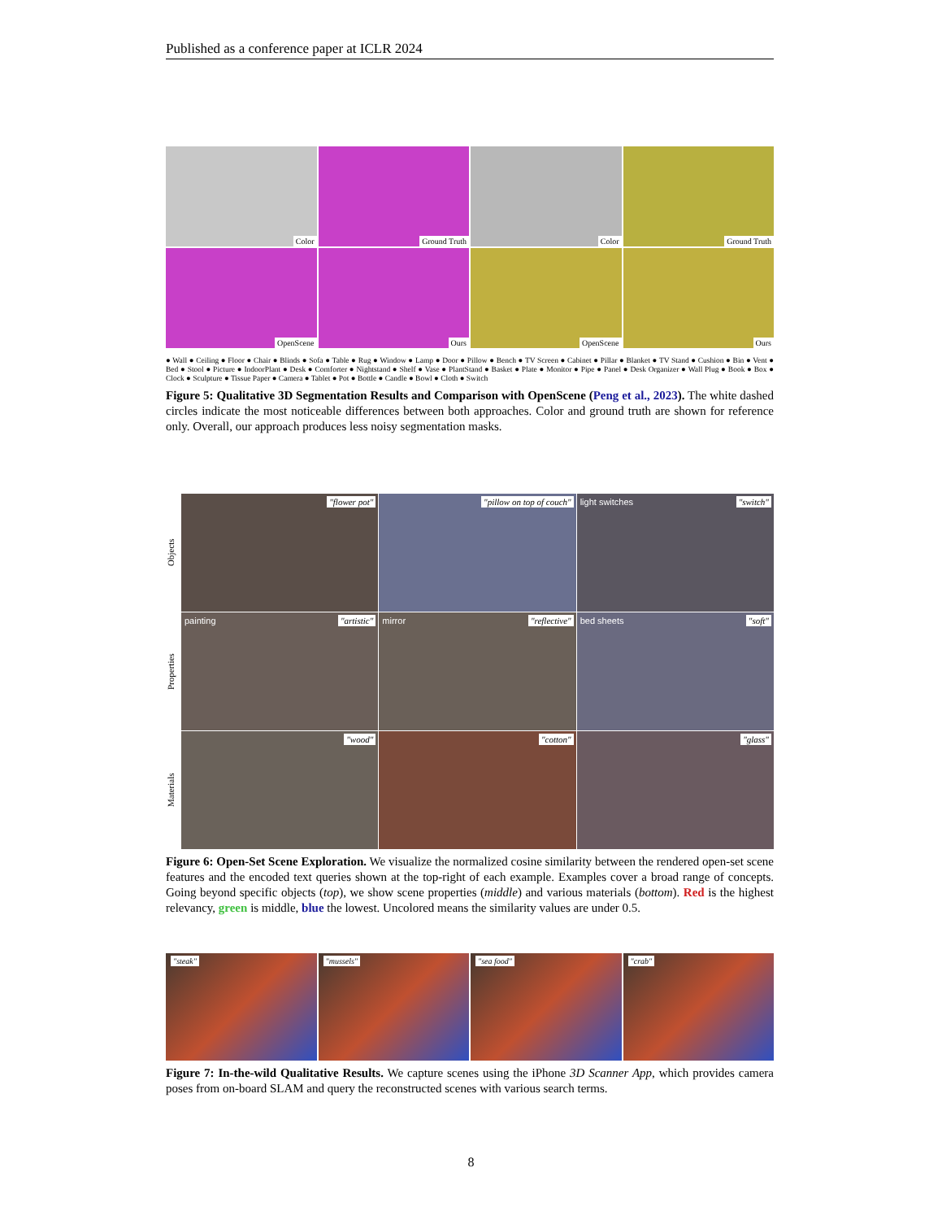Published as a conference paper at ICLR 2024
Color
Ground Truth
Color
Ground Truth
OpenScene
Ours
OpenScene
Ours
● Wall ● Ceiling ● Floor ● Chair ● Blinds ● Sofa ● Table ● Rug ● Window ● Lamp ● Door ● Pillow ● Bench ● TV Screen ● Cabinet ● Pillar ● Blanket ● TV Stand ● Cushion ● Bin ● Vent ● Bed ● Stool ● Picture ● IndoorPlant ● Desk ● Comforter ● Nightstand ● Shelf ● Vase ● PlantStand ● Basket ● Plate ● Monitor ● Pipe ● Panel ● Desk Organizer ● Wall Plug ● Book ● Box ● Clock ● Sculpture ● Tissue Paper ● Camera ● Tablet ● Pot ● Bottle ● Candle ● Bowl ● Cloth ● Switch
Figure 5: Qualitative 3D Segmentation Results and Comparison with OpenScene (Peng et al., 2023). The white dashed circles indicate the most noticeable differences between both approaches. Color and ground truth are shown for reference only. Overall, our approach produces less noisy segmentation masks.
Objects
"flower pot"
"pillow on top of couch"
light switches "switch"
Properties
painting "artistic"
mirror "reflective"
bed sheets "soft"
Materials
"wood"
"cotton"
"glass"
Figure 6: Open-Set Scene Exploration. We visualize the normalized cosine similarity between the rendered open-set scene features and the encoded text queries shown at the top-right of each example. Examples cover a broad range of concepts. Going beyond specific objects (top), we show scene properties (middle) and various materials (bottom). Red is the highest relevancy, green is middle, blue the lowest. Uncolored means the similarity values are under 0.5.
"steak"
"mussels"
"sea food"
"crab"
Figure 7: In-the-wild Qualitative Results. We capture scenes using the iPhone 3D Scanner App, which provides camera poses from on-board SLAM and query the reconstructed scenes with various search terms.
8